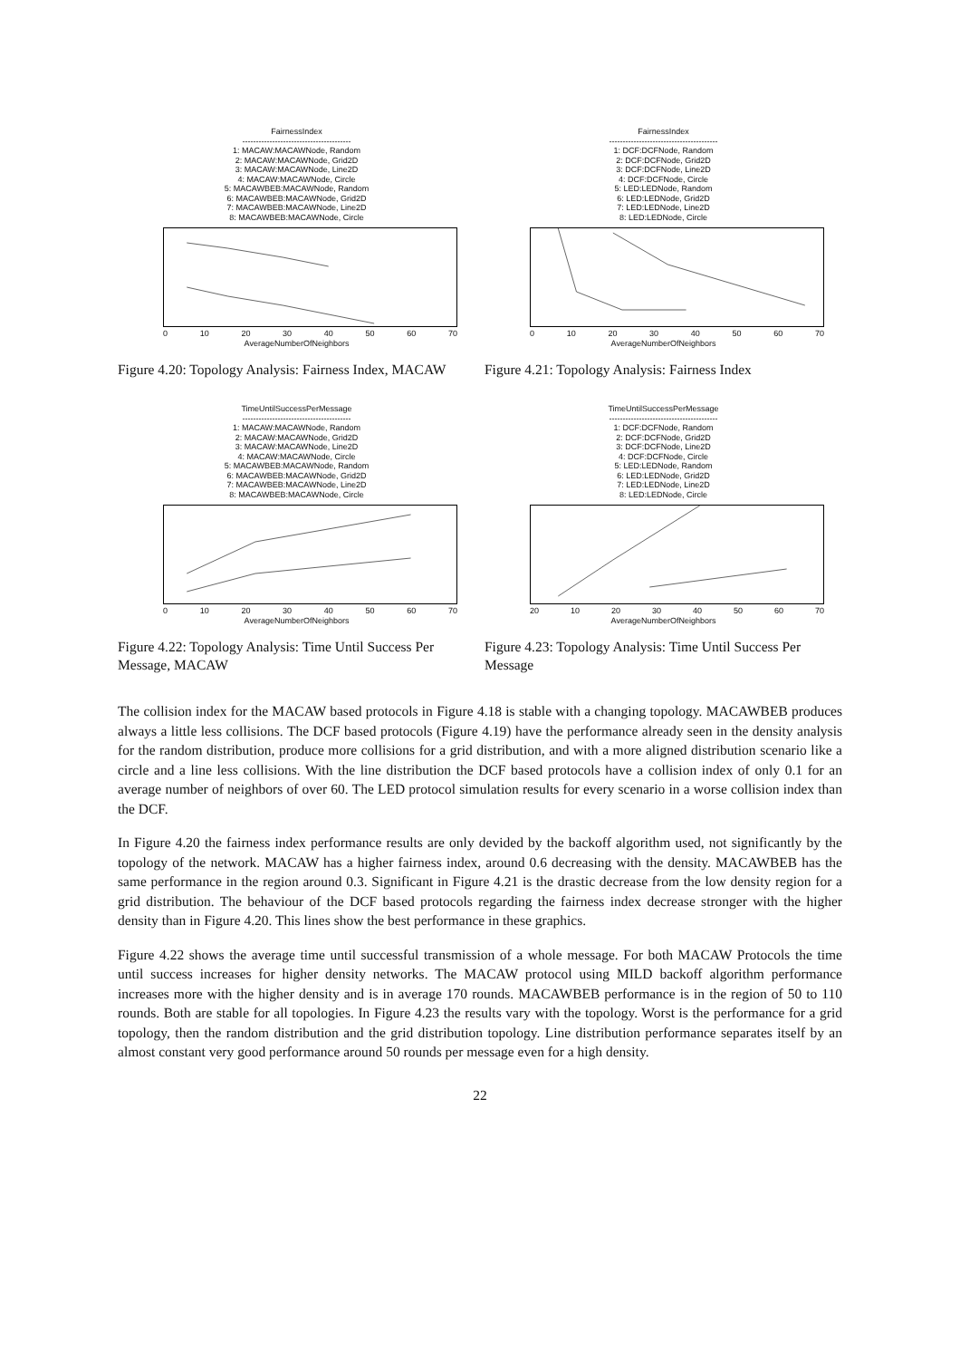FairnessIndex
----------------------------------------
1: MACAW:MACAWNode, Random
2: MACAW:MACAWNode, Grid2D
3: MACAW:MACAWNode, Line2D
4: MACAW:MACAWNode, Circle
5: MACAWBEB:MACAWNode, Random
6: MACAWBEB:MACAWNode, Grid2D
7: MACAWBEB:MACAWNode, Line2D
8: MACAWBEB:MACAWNode, Circle
0 10 20 30 40 50 60 70
AverageNumberOfNeighbors
Figure 4.20: Topology Analysis: Fairness Index, MACAW
FairnessIndex
----------------------------------------
1: DCF:DCFNode, Random
2: DCF:DCFNode, Grid2D
3: DCF:DCFNode, Line2D
4: DCF:DCFNode, Circle
5: LED:LEDNode, Random
6: LED:LEDNode, Grid2D
7: LED:LEDNode, Line2D
8: LED:LEDNode, Circle
0 10 20 30 40 50 60 70
AverageNumberOfNeighbors
Figure 4.21: Topology Analysis: Fairness Index
TimeUntilSuccessPerMessage
----------------------------------------
1: MACAW:MACAWNode, Random
2: MACAW:MACAWNode, Grid2D
3: MACAW:MACAWNode, Line2D
4: MACAW:MACAWNode, Circle
5: MACAWBEB:MACAWNode, Random
6: MACAWBEB:MACAWNode, Grid2D
7: MACAWBEB:MACAWNode, Line2D
8: MACAWBEB:MACAWNode, Circle
0 10 20 30 40 50 60 70
AverageNumberOfNeighbors
Figure 4.22: Topology Analysis: Time Until Success Per Message, MACAW
TimeUntilSuccessPerMessage
----------------------------------------
1: DCF:DCFNode, Random
2: DCF:DCFNode, Grid2D
3: DCF:DCFNode, Line2D
4: DCF:DCFNode, Circle
5: LED:LEDNode, Random
6: LED:LEDNode, Grid2D
7: LED:LEDNode, Line2D
8: LED:LEDNode, Circle
20 10 20 30 40 50 60 70
AverageNumberOfNeighbors
Figure 4.23: Topology Analysis: Time Until Success Per Message
The collision index for the MACAW based protocols in Figure 4.18 is stable with a changing topology. MACAWBEB produces always a little less collisions. The DCF based protocols (Figure 4.19) have the performance already seen in the density analysis for the random distribution, produce more collisions for a grid distribution, and with a more aligned distribution scenario like a circle and a line less collisions. With the line distribution the DCF based protocols have a collision index of only 0.1 for an average number of neighbors of over 60. The LED protocol simulation results for every scenario in a worse collision index than the DCF.
In Figure 4.20 the fairness index performance results are only devided by the backoff algorithm used, not significantly by the topology of the network. MACAW has a higher fairness index, around 0.6 decreasing with the density. MACAWBEB has the same performance in the region around 0.3. Significant in Figure 4.21 is the drastic decrease from the low density region for a grid distribution. The behaviour of the DCF based protocols regarding the fairness index decrease stronger with the higher density than in Figure 4.20. This lines show the best performance in these graphics.
Figure 4.22 shows the average time until successful transmission of a whole message. For both MACAW Protocols the time until success increases for higher density networks. The MACAW protocol using MILD backoff algorithm performance increases more with the higher density and is in average 170 rounds. MACAWBEB performance is in the region of 50 to 110 rounds. Both are stable for all topologies. In Figure 4.23 the results vary with the topology. Worst is the performance for a grid topology, then the random distribution and the grid distribution topology. Line distribution performance separates itself by an almost constant very good performance around 50 rounds per message even for a high density.
22